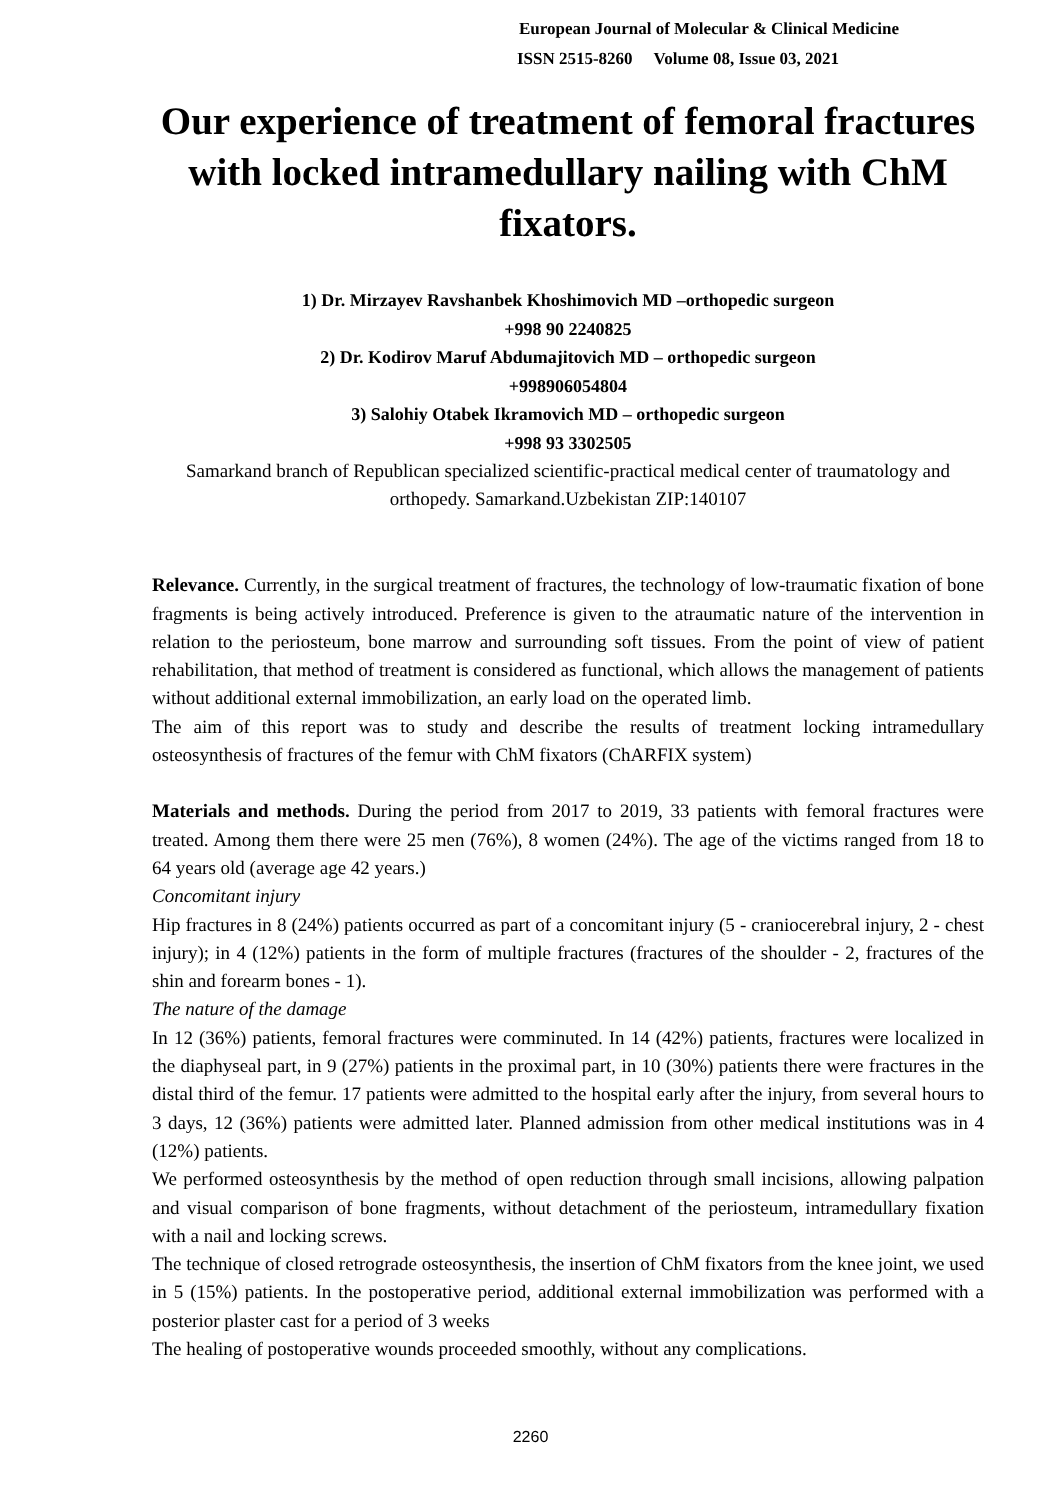European Journal of Molecular & Clinical Medicine
ISSN 2515-8260 Volume 08, Issue 03, 2021
Our experience of treatment of femoral fractures with locked intramedullary nailing with ChM fixators.
1) Dr. Mirzayev Ravshanbek Khoshimovich MD –orthopedic surgeon
+998 90 2240825
2) Dr. Kodirov Maruf Abdumajitovich MD – orthopedic surgeon
+998906054804
3) Salohiy Otabek Ikramovich MD – orthopedic surgeon
+998 93 3302505
Samarkand branch of Republican specialized scientific-practical medical center of traumatology and orthopedy. Samarkand.Uzbekistan ZIP:140107
Relevance. Currently, in the surgical treatment of fractures, the technology of low-traumatic fixation of bone fragments is being actively introduced. Preference is given to the atraumatic nature of the intervention in relation to the periosteum, bone marrow and surrounding soft tissues. From the point of view of patient rehabilitation, that method of treatment is considered as functional, which allows the management of patients without additional external immobilization, an early load on the operated limb.
The aim of this report was to study and describe the results of treatment locking intramedullary osteosynthesis of fractures of the femur with ChM fixators (ChARFIX system)
Materials and methods. During the period from 2017 to 2019, 33 patients with femoral fractures were treated. Among them there were 25 men (76%), 8 women (24%). The age of the victims ranged from 18 to 64 years old (average age 42 years.)
Concomitant injury
Hip fractures in 8 (24%) patients occurred as part of a concomitant injury (5 - craniocerebral injury, 2 - chest injury); in 4 (12%) patients in the form of multiple fractures (fractures of the shoulder - 2, fractures of the shin and forearm bones - 1).
The nature of the damage
In 12 (36%) patients, femoral fractures were comminuted. In 14 (42%) patients, fractures were localized in the diaphyseal part, in 9 (27%) patients in the proximal part, in 10 (30%) patients there were fractures in the distal third of the femur. 17 patients were admitted to the hospital early after the injury, from several hours to 3 days, 12 (36%) patients were admitted later. Planned admission from other medical institutions was in 4 (12%) patients.
We performed osteosynthesis by the method of open reduction through small incisions, allowing palpation and visual comparison of bone fragments, without detachment of the periosteum, intramedullary fixation with a nail and locking screws.
The technique of closed retrograde osteosynthesis, the insertion of ChM fixators from the knee joint, we used in 5 (15%) patients. In the postoperative period, additional external immobilization was performed with a posterior plaster cast for a period of 3 weeks
The healing of postoperative wounds proceeded smoothly, without any complications.
2260